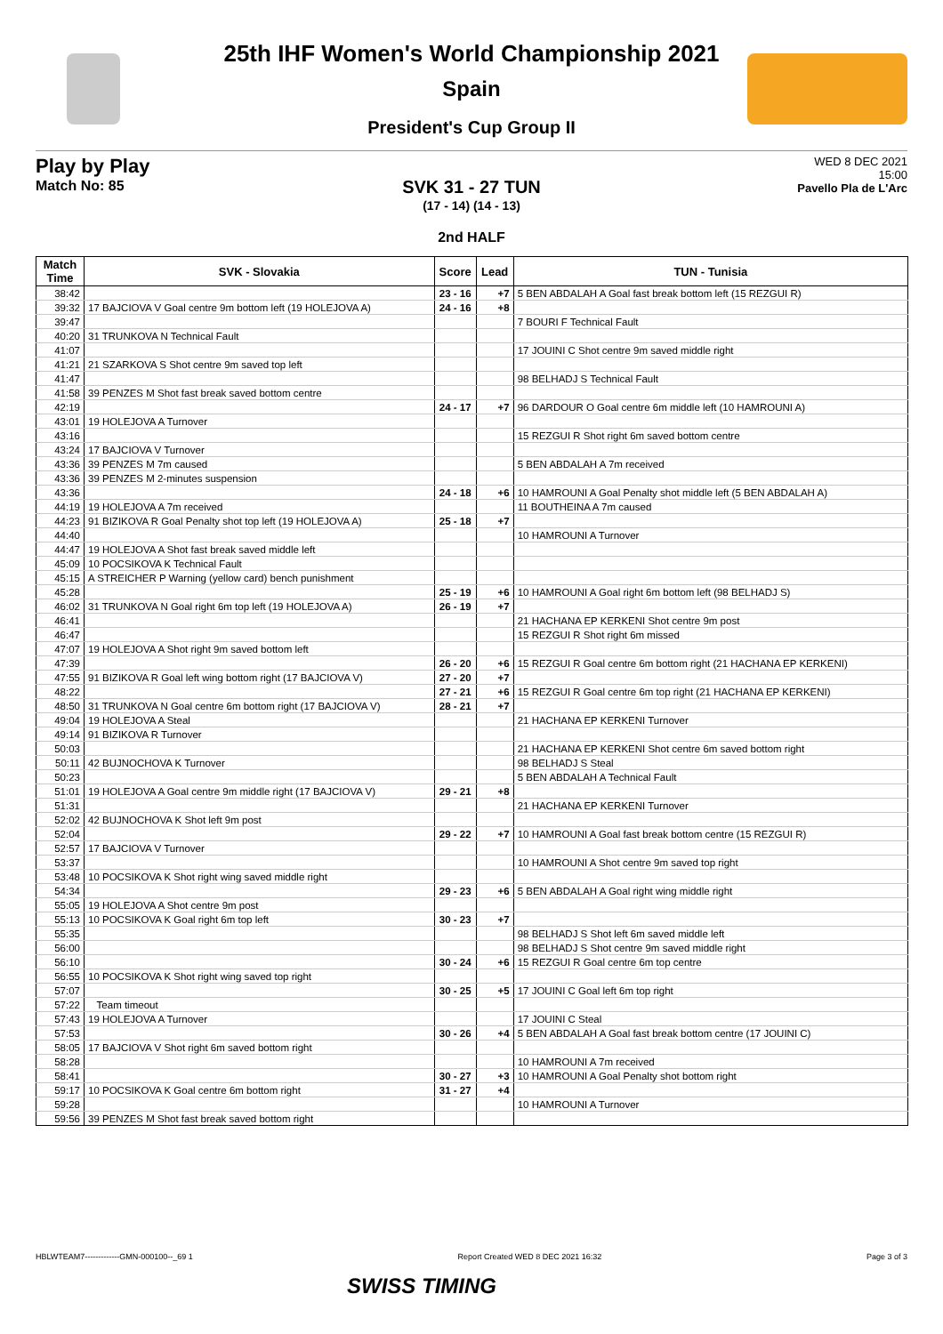25th IHF Women's World Championship 2021
Spain
President's Cup Group II
Play by Play
Match No: 85
WED 8 DEC 2021
15:00
Pavello Pla de L'Arc
SVK 31 - 27 TUN
(17 - 14) (14 - 13)
2nd HALF
| Match Time | SVK - Slovakia | Score | Lead | TUN - Tunisia |
| --- | --- | --- | --- | --- |
| 38:42 | | 23 - 16 | +7 | 5 BEN ABDALAH A Goal fast break bottom left (15 REZGUI R) |
| 39:32 | 17 BAJCIOVA V Goal centre 9m bottom left (19 HOLEJOVA A) | 24 - 16 | +8 | |
| 39:47 | | | | 7 BOURI F Technical Fault |
| 40:20 | 31 TRUNKOVA N Technical Fault | | | |
| 41:07 | | | | 17 JOUINI C Shot centre 9m saved middle right |
| 41:21 | 21 SZARKOVA S Shot centre 9m saved top left | | | |
| 41:47 | | | | 98 BELHADJ S Technical Fault |
| 41:58 | 39 PENZES M Shot fast break saved bottom centre | | | |
| 42:19 | | 24 - 17 | +7 | 96 DARDOUR O Goal centre 6m middle left (10 HAMROUNI A) |
| 43:01 | 19 HOLEJOVA A Turnover | | | |
| 43:16 | | | | 15 REZGUI R Shot right 6m saved bottom centre |
| 43:24 | 17 BAJCIOVA V Turnover | | | |
| 43:36 | 39 PENZES M 7m caused | | | 5 BEN ABDALAH A 7m received |
| 43:36 | 39 PENZES M 2-minutes suspension | | | |
| 43:36 | | 24 - 18 | +6 | 10 HAMROUNI A Goal Penalty shot middle left (5 BEN ABDALAH A) |
| 44:19 | 19 HOLEJOVA A 7m received | | | 11 BOUTHEINA A 7m caused |
| 44:23 | 91 BIZIKOVA R Goal Penalty shot top left (19 HOLEJOVA A) | 25 - 18 | +7 | |
| 44:40 | | | | 10 HAMROUNI A Turnover |
| 44:47 | 19 HOLEJOVA A Shot fast break saved middle left | | | |
| 45:09 | 10 POCSIKOVA K Technical Fault | | | |
| 45:15 | A STREICHER P Warning (yellow card) bench punishment | | | |
| 45:28 | | 25 - 19 | +6 | 10 HAMROUNI A Goal right 6m bottom left (98 BELHADJ S) |
| 46:02 | 31 TRUNKOVA N Goal right 6m top left (19 HOLEJOVA A) | 26 - 19 | +7 | |
| 46:41 | | | | 21 HACHANA EP KERKENI Shot centre 9m post |
| 46:47 | | | | 15 REZGUI R Shot right 6m missed |
| 47:07 | 19 HOLEJOVA A Shot right 9m saved bottom left | | | |
| 47:39 | | 26 - 20 | +6 | 15 REZGUI R Goal centre 6m bottom right (21 HACHANA EP KERKENI) |
| 47:55 | 91 BIZIKOVA R Goal left wing bottom right (17 BAJCIOVA V) | 27 - 20 | +7 | |
| 48:22 | | 27 - 21 | +6 | 15 REZGUI R Goal centre 6m top right (21 HACHANA EP KERKENI) |
| 48:50 | 31 TRUNKOVA N Goal centre 6m bottom right (17 BAJCIOVA V) | 28 - 21 | +7 | |
| 49:04 | 19 HOLEJOVA A Steal | | | 21 HACHANA EP KERKENI Turnover |
| 49:14 | 91 BIZIKOVA R Turnover | | | |
| 50:03 | | | | 21 HACHANA EP KERKENI Shot centre 6m saved bottom right |
| 50:11 | 42 BUJNOCHOVA K Turnover | | | 98 BELHADJ S Steal |
| 50:23 | | | | 5 BEN ABDALAH A Technical Fault |
| 51:01 | 19 HOLEJOVA A Goal centre 9m middle right (17 BAJCIOVA V) | 29 - 21 | +8 | |
| 51:31 | | | | 21 HACHANA EP KERKENI Turnover |
| 52:02 | 42 BUJNOCHOVA K Shot left 9m post | | | |
| 52:04 | | 29 - 22 | +7 | 10 HAMROUNI A Goal fast break bottom centre (15 REZGUI R) |
| 52:57 | 17 BAJCIOVA V Turnover | | | |
| 53:37 | | | | 10 HAMROUNI A Shot centre 9m saved top right |
| 53:48 | 10 POCSIKOVA K Shot right wing saved middle right | | | |
| 54:34 | | 29 - 23 | +6 | 5 BEN ABDALAH A Goal right wing middle right |
| 55:05 | 19 HOLEJOVA A Shot centre 9m post | | | |
| 55:13 | 10 POCSIKOVA K Goal right 6m top left | 30 - 23 | +7 | |
| 55:35 | | | | 98 BELHADJ S Shot left 6m saved middle left |
| 56:00 | | | | 98 BELHADJ S Shot centre 9m saved middle right |
| 56:10 | | 30 - 24 | +6 | 15 REZGUI R Goal centre 6m top centre |
| 56:55 | 10 POCSIKOVA K Shot right wing saved top right | | | |
| 57:07 | | 30 - 25 | +5 | 17 JOUINI C Goal left 6m top right |
| 57:22 | Team timeout | | | |
| 57:43 | 19 HOLEJOVA A Turnover | | | 17 JOUINI C Steal |
| 57:53 | | 30 - 26 | +4 | 5 BEN ABDALAH A Goal fast break bottom centre (17 JOUINI C) |
| 58:05 | 17 BAJCIOVA V Shot right 6m saved bottom right | | | |
| 58:28 | | | | 10 HAMROUNI A 7m received |
| 58:41 | | 30 - 27 | +3 | 10 HAMROUNI A Goal Penalty shot bottom right |
| 59:17 | 10 POCSIKOVA K Goal centre 6m bottom right | 31 - 27 | +4 | |
| 59:28 | | | | 10 HAMROUNI A Turnover |
| 59:56 | 39 PENZES M Shot fast break saved bottom right | | | |
HBLWTEAM7-------------GMN-000100--_69 1 Report Created WED 8 DEC 2021 16:32 Page 3 of 3
SWISS TIMING